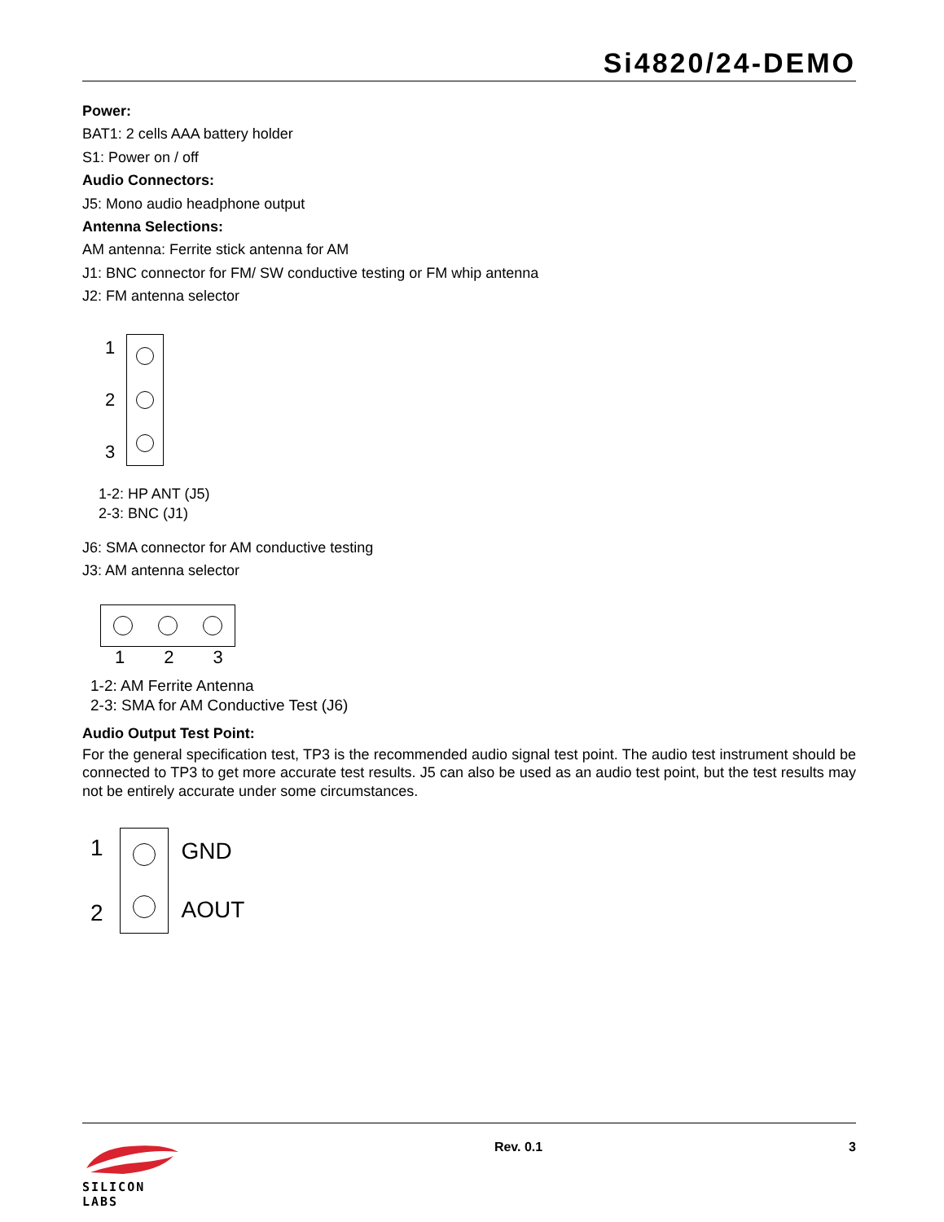Si4820/24-DEMO
Power:
BAT1: 2 cells AAA battery holder
S1: Power on / off
Audio Connectors:
J5: Mono audio headphone output
Antenna Selections:
AM antenna: Ferrite stick antenna for AM
J1: BNC connector for FM/ SW conductive testing or FM whip antenna
J2: FM antenna selector
1
2
3
1-2: HP ANT (J5)
2-3: BNC (J1)
J6: SMA connector for AM conductive testing
J3: AM antenna selector
1 2 3
1-2: AM Ferrite Antenna
2-3: SMA for AM Conductive Test (J6)
Audio Output Test Point:
For the general specification test, TP3 is the recommended audio signal test point. The audio test instrument should be connected to TP3 to get more accurate test results. J5 can also be used as an audio test point, but the test results may not be entirely accurate under some circumstances.
1
2
GND
AOUT
SILICON LABS
Rev. 0.1 3